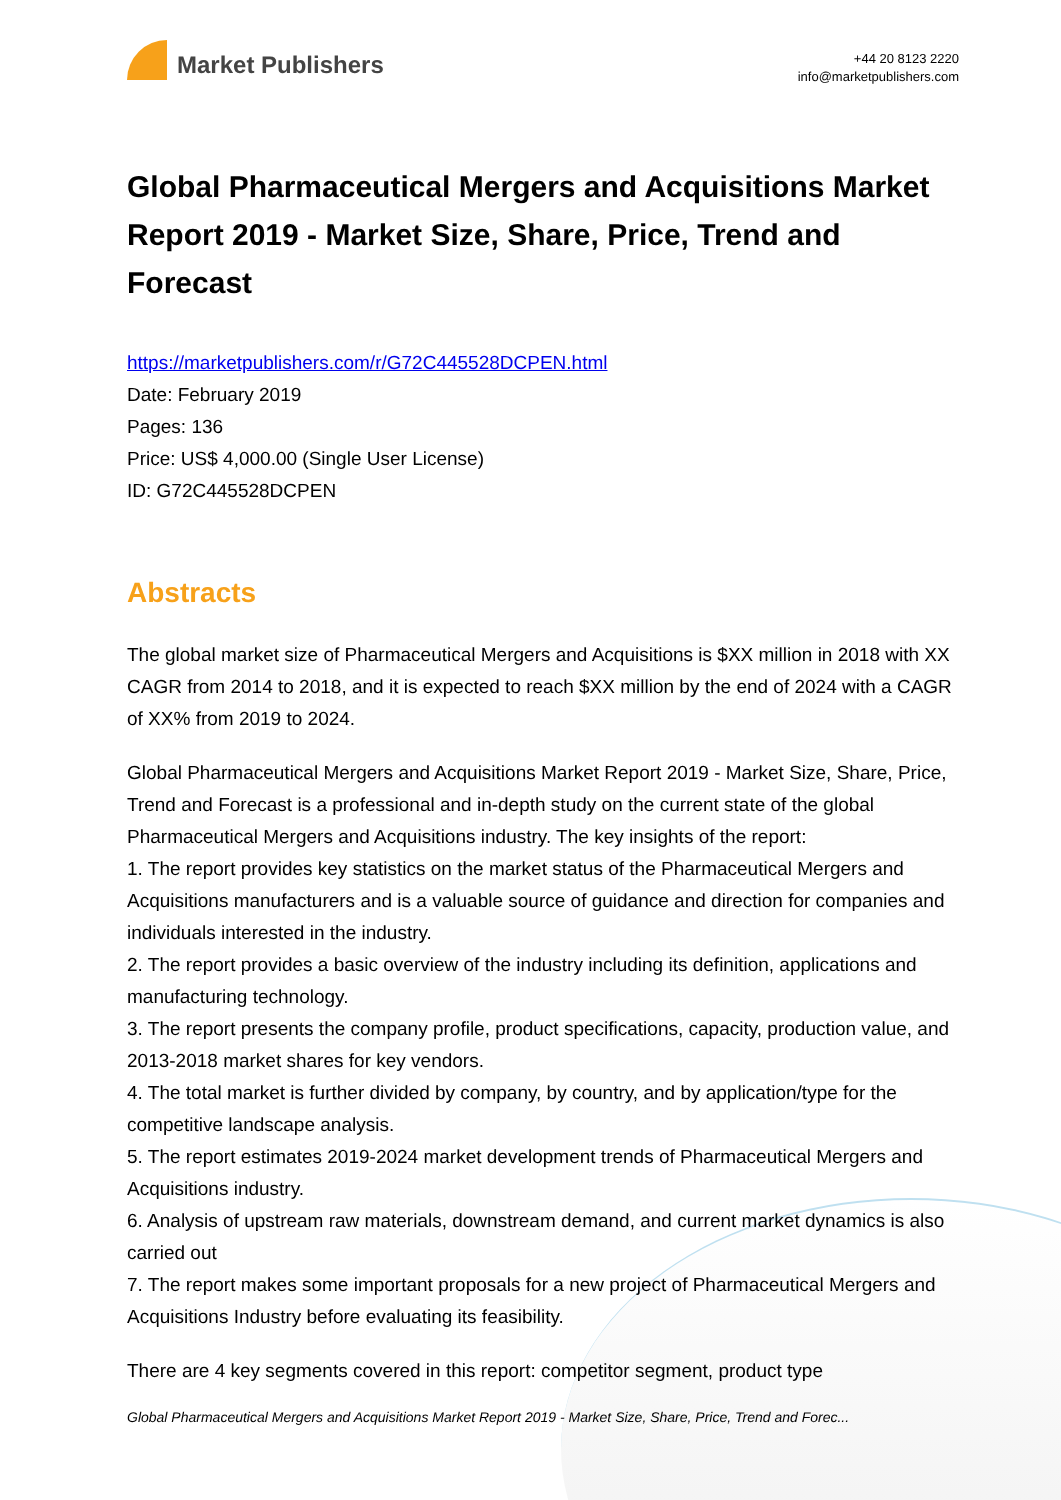Market Publishers
+44 20 8123 2220
info@marketpublishers.com
Global Pharmaceutical Mergers and Acquisitions Market Report 2019 - Market Size, Share, Price, Trend and Forecast
https://marketpublishers.com/r/G72C445528DCPEN.html
Date: February 2019
Pages: 136
Price: US$ 4,000.00 (Single User License)
ID: G72C445528DCPEN
Abstracts
The global market size of Pharmaceutical Mergers and Acquisitions is $XX million in 2018 with XX CAGR from 2014 to 2018, and it is expected to reach $XX million by the end of 2024 with a CAGR of XX% from 2019 to 2024.
Global Pharmaceutical Mergers and Acquisitions Market Report 2019 - Market Size, Share, Price, Trend and Forecast is a professional and in-depth study on the current state of the global Pharmaceutical Mergers and Acquisitions industry. The key insights of the report:
1. The report provides key statistics on the market status of the Pharmaceutical Mergers and Acquisitions manufacturers and is a valuable source of guidance and direction for companies and individuals interested in the industry.
2. The report provides a basic overview of the industry including its definition, applications and manufacturing technology.
3. The report presents the company profile, product specifications, capacity, production value, and 2013-2018 market shares for key vendors.
4. The total market is further divided by company, by country, and by application/type for the competitive landscape analysis.
5. The report estimates 2019-2024 market development trends of Pharmaceutical Mergers and Acquisitions industry.
6. Analysis of upstream raw materials, downstream demand, and current market dynamics is also carried out
7. The report makes some important proposals for a new project of Pharmaceutical Mergers and Acquisitions Industry before evaluating its feasibility.
There are 4 key segments covered in this report: competitor segment, product type
Global Pharmaceutical Mergers and Acquisitions Market Report 2019 - Market Size, Share, Price, Trend and Forec...